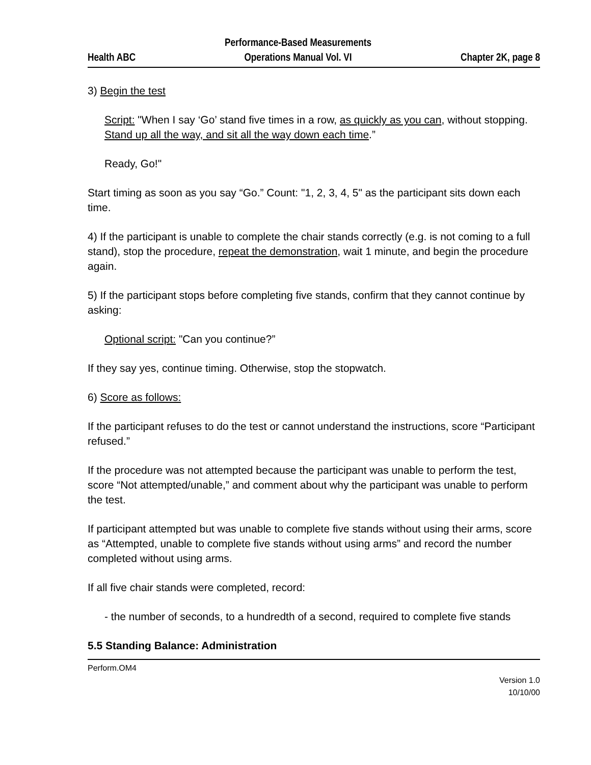Health ABC Performance-Based Measurements
Operations Manual Vol. VI Chapter 2K, page 8
3) Begin the test
Script: "When I say ‘Go’ stand five times in a row, as quickly as you can, without stopping. Stand up all the way, and sit all the way down each time.”
Ready, Go!"
Start timing as soon as you say “Go.” Count: "1, 2, 3, 4, 5" as the participant sits down each time.
4) If the participant is unable to complete the chair stands correctly (e.g. is not coming to a full stand), stop the procedure, repeat the demonstration, wait 1 minute, and begin the procedure again.
5) If the participant stops before completing five stands, confirm that they cannot continue by asking:
Optional script: "Can you continue?”
If they say yes, continue timing. Otherwise, stop the stopwatch.
6) Score as follows:
If the participant refuses to do the test or cannot understand the instructions, score “Participant refused.”
If the procedure was not attempted because the participant was unable to perform the test, score “Not attempted/unable,” and comment about why the participant was unable to perform the test.
If participant attempted but was unable to complete five stands without using their arms, score as “Attempted, unable to complete five stands without using arms” and record the number completed without using arms.
If all five chair stands were completed, record:
- the number of seconds, to a hundredth of a second, required to complete five stands
5.5 Standing Balance: Administration
Perform.OM4
Version 1.0
10/10/00